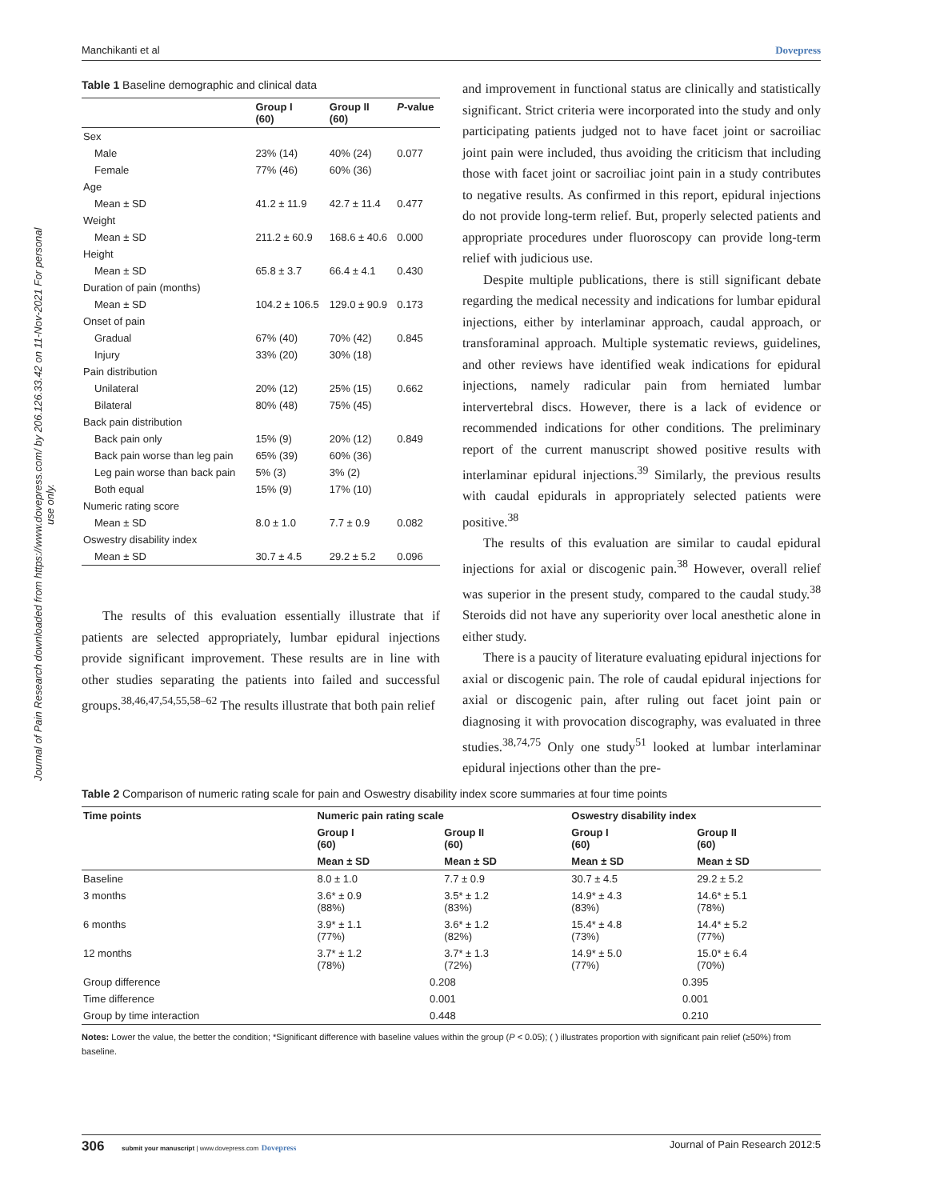Manchikanti et al Dovepress
Journal of Pain Research downloaded from https://www.dovepress.com/ by 206.126.33.42 on 11-Nov-2021 For personal use only.
Table 1 Baseline demographic and clinical data
| | Group I (60) | Group II (60) | P -value |
| --- | --- | --- | --- |
| Sex | | | |
| Male | 23% (14) | 40% (24) | 0.077 |
| Female | 77% (46) | 60% (36) | |
| Age | | | |
| Mean ± SD | 41.2 ± 11.9 | 42.7 ± 11.4 | 0.477 |
| Weight | | | |
| Mean ± SD | 211.2 ± 60.9 | 168.6 ± 40.6 | 0.000 |
| Height | | | |
| Mean ± SD | 65.8 ± 3.7 | 66.4 ± 4.1 | 0.430 |
| Duration of pain (months) | | | |
| Mean ± SD | 104.2 ± 106.5 | 129.0 ± 90.9 | 0.173 |
| Onset of pain | | | |
| Gradual | 67% (40) | 70% (42) | 0.845 |
| Injury | 33% (20) | 30% (18) | |
| Pain distribution | | | |
| Unilateral | 20% (12) | 25% (15) | 0.662 |
| Bilateral | 80% (48) | 75% (45) | |
| Back pain distribution | | | |
| Back pain only | 15% (9) | 20% (12) | 0.849 |
| Back pain worse than leg pain | 65% (39) | 60% (36) | |
| Leg pain worse than back pain | 5% (3) | 3% (2) | |
| Both equal | 15% (9) | 17% (10) | |
| Numeric rating score | | | |
| Mean ± SD | 8.0 ± 1.0 | 7.7 ± 0.9 | 0.082 |
| Oswestry disability index | | | |
| Mean ± SD | 30.7 ± 4.5 | 29.2 ± 5.2 | 0.096 |
The results of this evaluation essentially illustrate that if patients are selected appropriately, lumbar epidural injections provide significant improvement. These results are in line with other studies separating the patients into failed and successful groups.<sup>38,46,47,54,55,58–62</sup> The results illustrate that both pain relief
and improvement in functional status are clinically and statistically significant. Strict criteria were incorporated into the study and only participating patients judged not to have facet joint or sacroiliac joint pain were included, thus avoiding the criticism that including those with facet joint or sacroiliac joint pain in a study contributes to negative results. As confirmed in this report, epidural injections do not provide long-term relief. But, properly selected patients and appropriate procedures under fluoroscopy can provide long-term relief with judicious use.
Despite multiple publications, there is still significant debate regarding the medical necessity and indications for lumbar epidural injections, either by interlaminar approach, caudal approach, or transforaminal approach. Multiple systematic reviews, guidelines, and other reviews have identified weak indications for epidural injections, namely radicular pain from herniated lumbar intervertebral discs. However, there is a lack of evidence or recommended indications for other conditions. The preliminary report of the current manuscript showed positive results with interlaminar epidural injections.<sup>39</sup> Similarly, the previous results with caudal epidurals in appropriately selected patients were positive.<sup>38</sup>
The results of this evaluation are similar to caudal epidural injections for axial or discogenic pain.<sup>38</sup> However, overall relief was superior in the present study, compared to the caudal study.<sup>38</sup> Steroids did not have any superiority over local anesthetic alone in either study.
There is a paucity of literature evaluating epidural injections for axial or discogenic pain. The role of caudal epidural injections for axial or discogenic pain, after ruling out facet joint pain or diagnosing it with provocation discography, was evaluated in three studies.<sup>38,74,75</sup> Only one study<sup>51</sup> looked at lumbar interlaminar epidural injections other than the pre-
Table 2 Comparison of numeric rating scale for pain and Oswestry disability index score summaries at four time points
| Time points | Numeric pain rating scale | | Oswestry disability index | |
| --- | --- | --- | --- | --- |
| | Group I (60) | Group II (60) | Group I (60) | Group II (60) |
| | Mean ± SD | Mean ± SD | Mean ± SD | Mean ± SD |
| Baseline | 8.0 ± 1.0 | 7.7 ± 0.9 | 30.7 ± 4.5 | 29.2 ± 5.2 |
| 3 months | 3.6* ± 0.9 (88%) | 3.5* ± 1.2 (83%) | 14.9* ± 4.3 (83%) | 14.6* ± 5.1 (78%) |
| 6 months | 3.9* ± 1.1 (77%) | 3.6* ± 1.2 (82%) | 15.4* ± 4.8 (73%) | 14.4* ± 5.2 (77%) |
| 12 months | 3.7* ± 1.2 (78%) | 3.7* ± 1.3 (72%) | 14.9* ± 5.0 (77%) | 15.0* ± 6.4 (70%) |
| Group difference | 0.208 | | 0.395 | |
| Time difference | 0.001 | | 0.001 | |
| Group by time interaction | 0.448 | | 0.210 | |
Notes: Lower the value, the better the condition; *Significant difference with baseline values within the group (P < 0.05); ( ) illustrates proportion with significant pain relief (≥50%) from baseline.
306 submit your manuscript | www.dovepress.com Dovepress Journal of Pain Research 2012:5